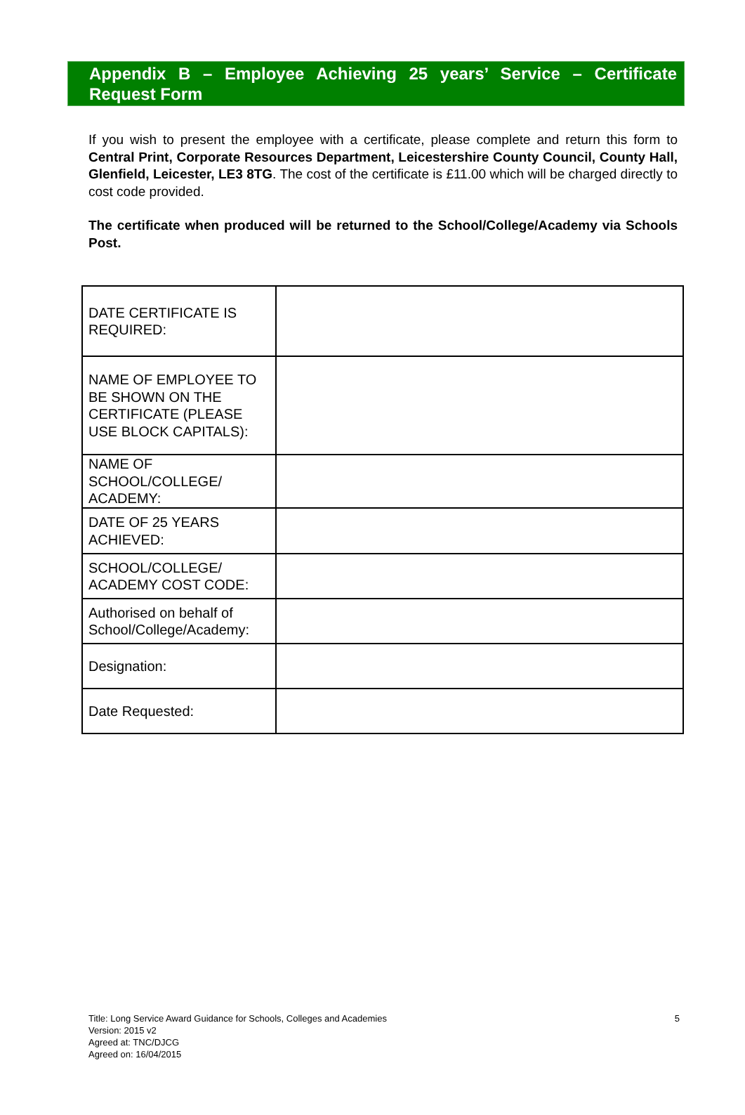Appendix B – Employee Achieving 25 years’ Service – Certificate Request Form
If you wish to present the employee with a certificate, please complete and return this form to Central Print, Corporate Resources Department, Leicestershire County Council, County Hall, Glenfield, Leicester, LE3 8TG. The cost of the certificate is £11.00 which will be charged directly to cost code provided.
The certificate when produced will be returned to the School/College/Academy via Schools Post.
| DATE CERTIFICATE IS REQUIRED: | |
| NAME OF EMPLOYEE TO BE SHOWN ON THE CERTIFICATE (PLEASE USE BLOCK CAPITALS): | |
| NAME OF SCHOOL/COLLEGE/ ACADEMY: | |
| DATE OF 25 YEARS ACHIEVED: | |
| SCHOOL/COLLEGE/ ACADEMY COST CODE: | |
| Authorised on behalf of School/College/Academy: | |
| Designation: | |
| Date Requested: | |
5 Title: Long Service Award Guidance for Schools, Colleges and Academies
Version: 2015 v2
Agreed at: TNC/DJCG
Agreed on: 16/04/2015